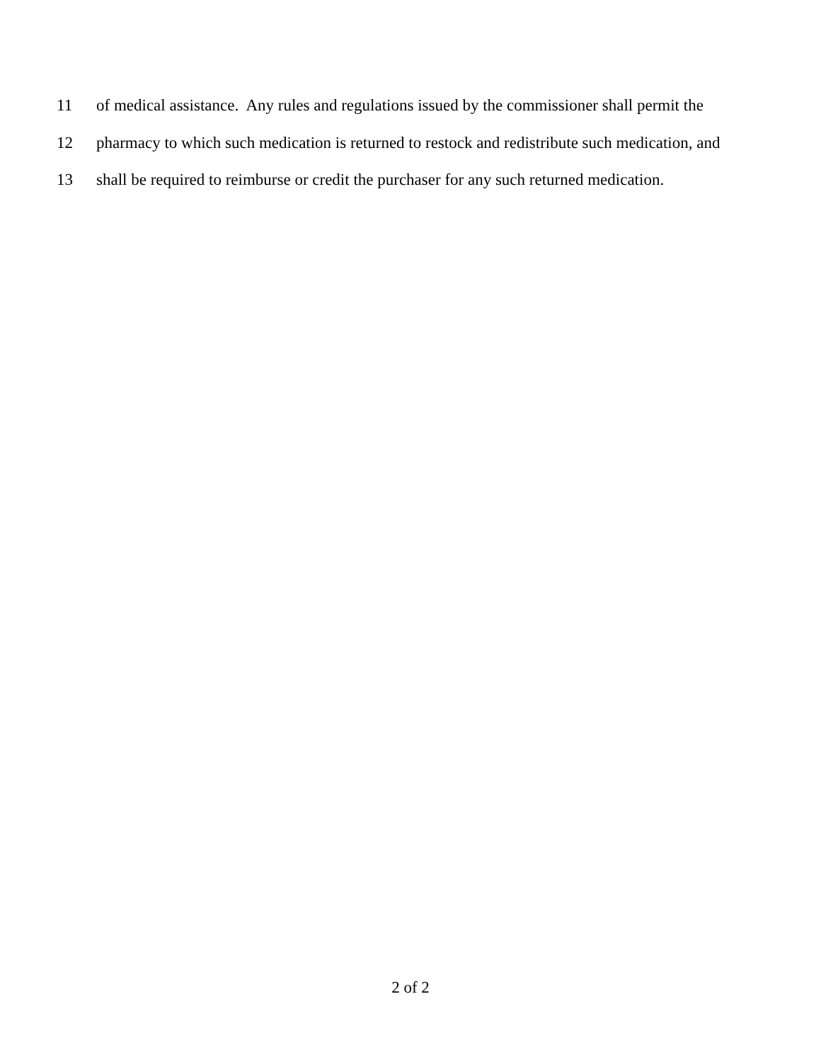11 of medical assistance. Any rules and regulations issued by the commissioner shall permit the
12 pharmacy to which such medication is returned to restock and redistribute such medication, and
13 shall be required to reimburse or credit the purchaser for any such returned medication.
2 of 2